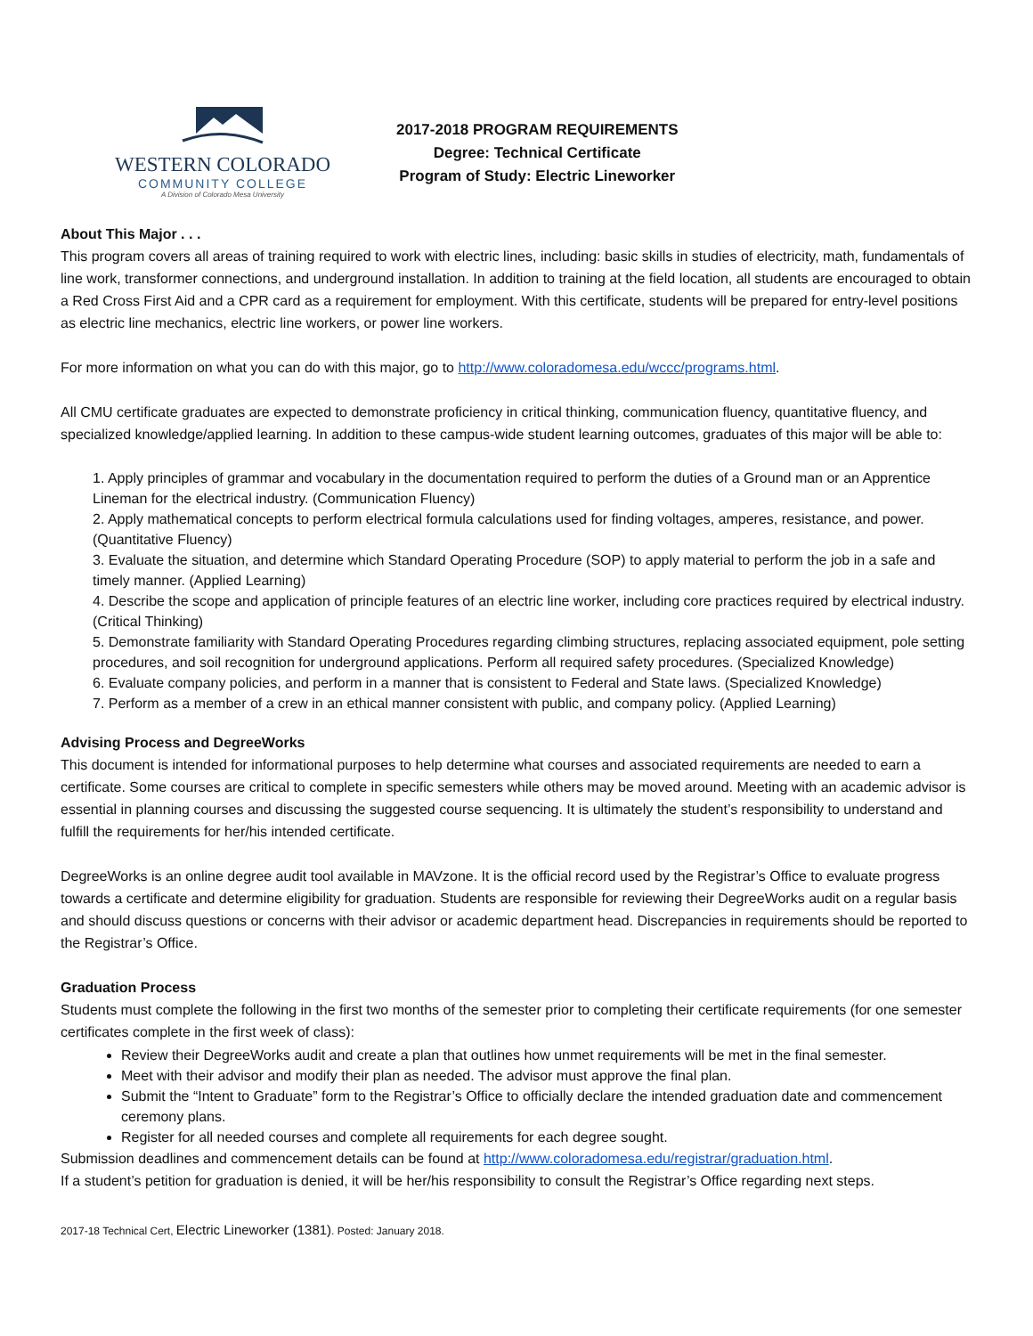WESTERN COLORADO
COMMUNITY COLLEGE
A Division of Colorado Mesa University
2017-2018 PROGRAM REQUIREMENTS
Degree: Technical Certificate
Program of Study: Electric Lineworker
About This Major . . .
This program covers all areas of training required to work with electric lines, including: basic skills in studies of electricity, math, fundamentals of line work, transformer connections, and underground installation. In addition to training at the field location, all students are encouraged to obtain a Red Cross First Aid and a CPR card as a requirement for employment. With this certificate, students will be prepared for entry-level positions as electric line mechanics, electric line workers, or power line workers.
For more information on what you can do with this major, go to http://www.coloradomesa.edu/wccc/programs.html.
All CMU certificate graduates are expected to demonstrate proficiency in critical thinking, communication fluency, quantitative fluency, and specialized knowledge/applied learning. In addition to these campus-wide student learning outcomes, graduates of this major will be able to:
1. Apply principles of grammar and vocabulary in the documentation required to perform the duties of a Ground man or an Apprentice Lineman for the electrical industry. (Communication Fluency)
2. Apply mathematical concepts to perform electrical formula calculations used for finding voltages, amperes, resistance, and power. (Quantitative Fluency)
3. Evaluate the situation, and determine which Standard Operating Procedure (SOP) to apply material to perform the job in a safe and timely manner. (Applied Learning)
4. Describe the scope and application of principle features of an electric line worker, including core practices required by electrical industry. (Critical Thinking)
5. Demonstrate familiarity with Standard Operating Procedures regarding climbing structures, replacing associated equipment, pole setting procedures, and soil recognition for underground applications. Perform all required safety procedures. (Specialized Knowledge)
6. Evaluate company policies, and perform in a manner that is consistent to Federal and State laws. (Specialized Knowledge)
7. Perform as a member of a crew in an ethical manner consistent with public, and company policy. (Applied Learning)
Advising Process and DegreeWorks
This document is intended for informational purposes to help determine what courses and associated requirements are needed to earn a certificate. Some courses are critical to complete in specific semesters while others may be moved around. Meeting with an academic advisor is essential in planning courses and discussing the suggested course sequencing. It is ultimately the student’s responsibility to understand and fulfill the requirements for her/his intended certificate.
DegreeWorks is an online degree audit tool available in MAVzone. It is the official record used by the Registrar’s Office to evaluate progress towards a certificate and determine eligibility for graduation. Students are responsible for reviewing their DegreeWorks audit on a regular basis and should discuss questions or concerns with their advisor or academic department head. Discrepancies in requirements should be reported to the Registrar’s Office.
Graduation Process
Students must complete the following in the first two months of the semester prior to completing their certificate requirements (for one semester certificates complete in the first week of class):
Review their DegreeWorks audit and create a plan that outlines how unmet requirements will be met in the final semester.
Meet with their advisor and modify their plan as needed. The advisor must approve the final plan.
Submit the “Intent to Graduate” form to the Registrar’s Office to officially declare the intended graduation date and commencement ceremony plans.
Register for all needed courses and complete all requirements for each degree sought.
Submission deadlines and commencement details can be found at http://www.coloradomesa.edu/registrar/graduation.html.
If a student’s petition for graduation is denied, it will be her/his responsibility to consult the Registrar’s Office regarding next steps.
2017-18 Technical Cert, Electric Lineworker (1381). Posted: January 2018.